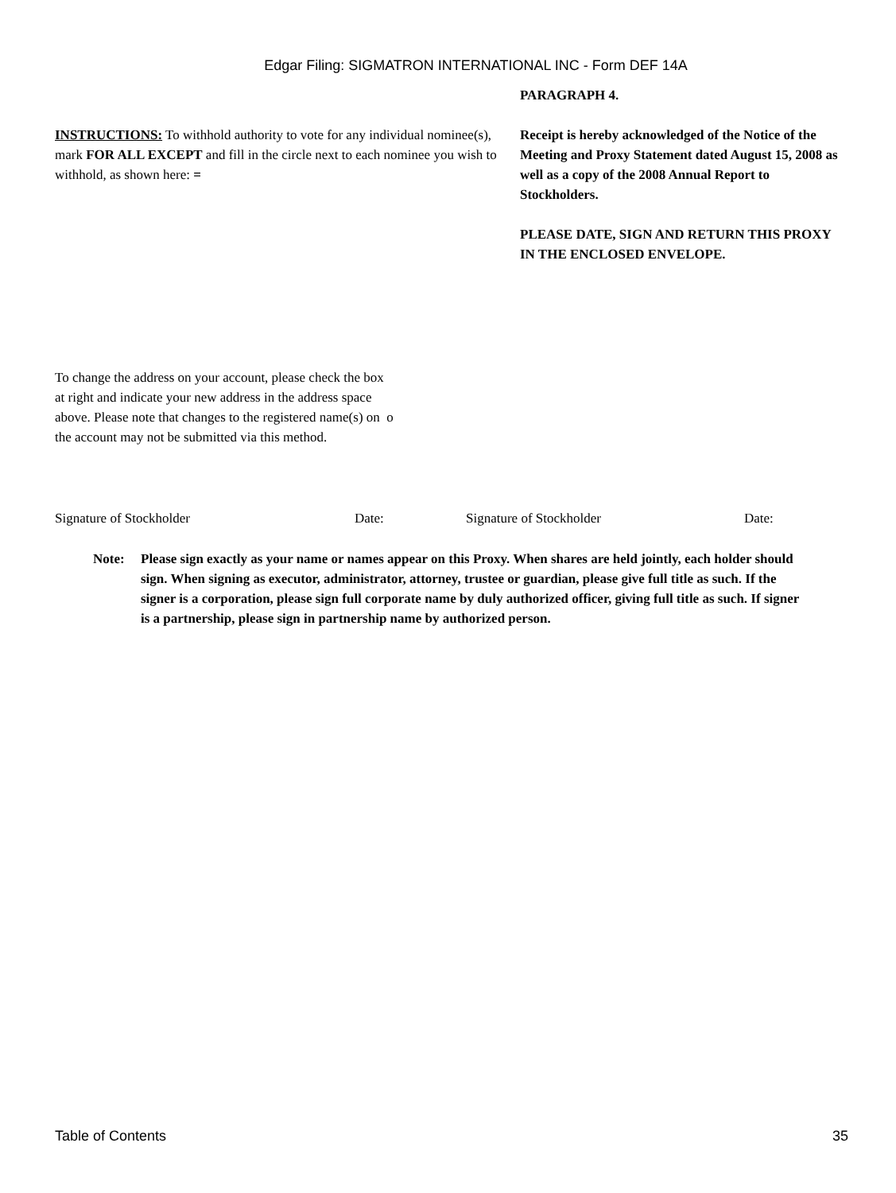Edgar Filing: SIGMATRON INTERNATIONAL INC - Form DEF 14A
INSTRUCTIONS: To withhold authority to vote for any individual nominee(s), mark FOR ALL EXCEPT and fill in the circle next to each nominee you wish to withhold, as shown here: =
PARAGRAPH 4.
Receipt is hereby acknowledged of the Notice of the Meeting and Proxy Statement dated August 15, 2008 as well as a copy of the 2008 Annual Report to Stockholders.
PLEASE DATE, SIGN AND RETURN THIS PROXY IN THE ENCLOSED ENVELOPE.
To change the address on your account, please check the box
at right and indicate your new address in the address space
above. Please note that changes to the registered name(s) on o
the account may not be submitted via this method.
Signature of Stockholder Date: Signature of Stockholder Date:
Note: Please sign exactly as your name or names appear on this Proxy. When shares are held jointly, each holder should sign. When signing as executor, administrator, attorney, trustee or guardian, please give full title as such. If the signer is a corporation, please sign full corporate name by duly authorized officer, giving full title as such. If signer is a partnership, please sign in partnership name by authorized person.
Table of Contents 35